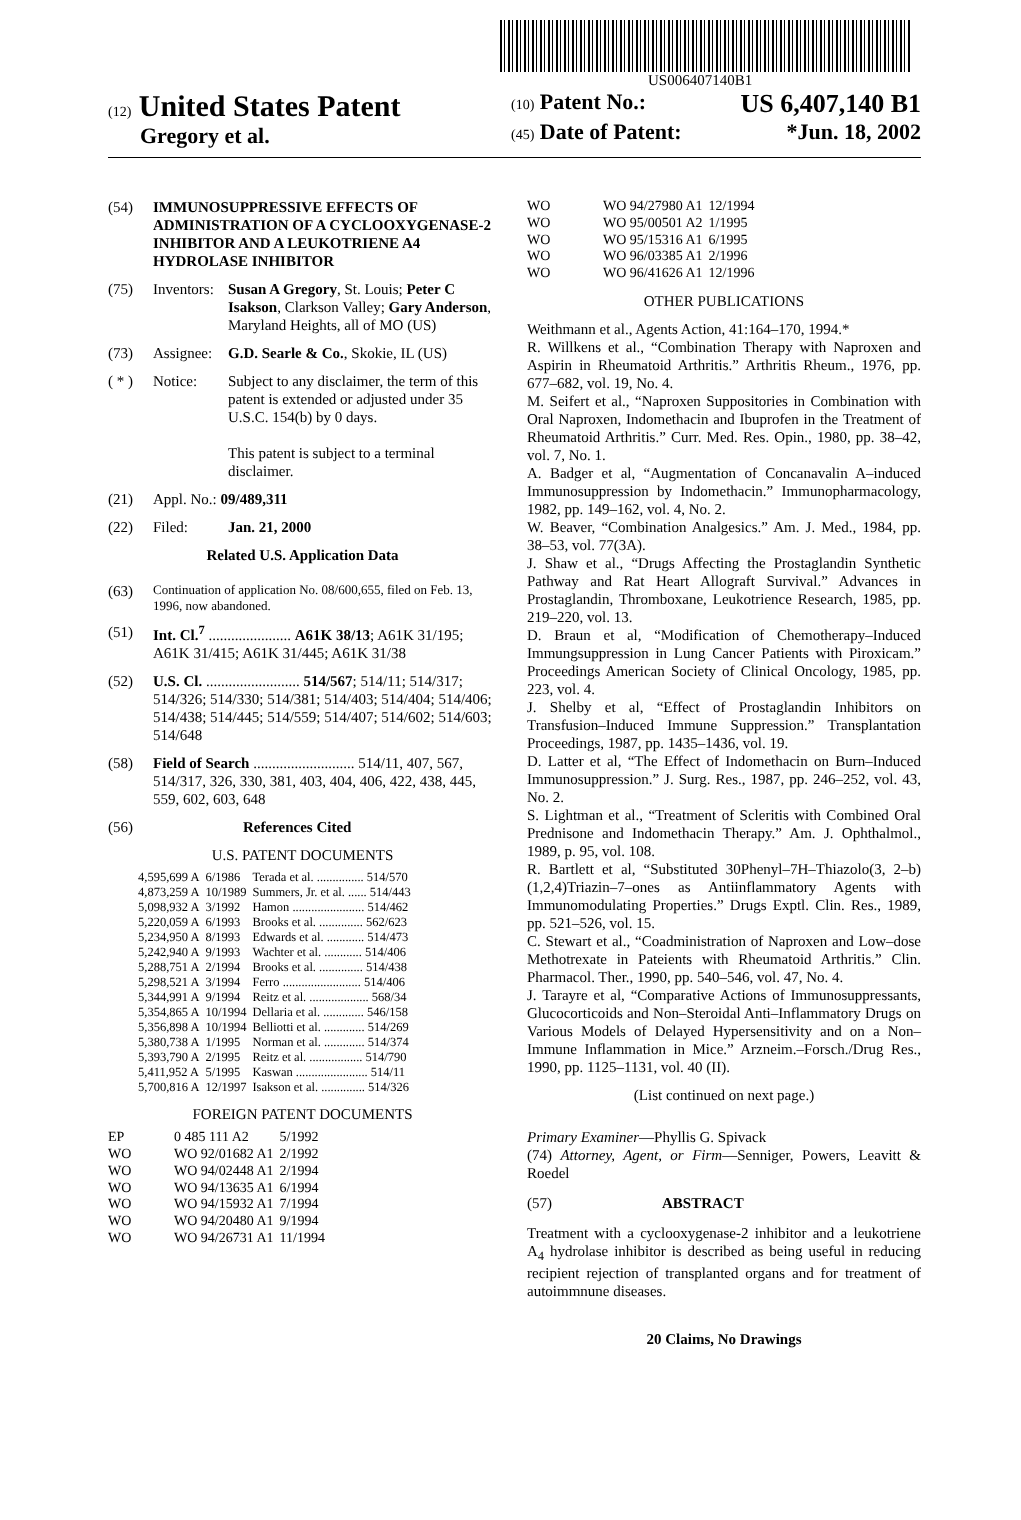US006407140B1
(12) United States Patent
Gregory et al.
(10) Patent No.: US 6,407,140 B1
(45) Date of Patent: *Jun. 18, 2002
(54) IMMUNOSUPPRESSIVE EFFECTS OF ADMINISTRATION OF A CYCLOOXYGENASE-2 INHIBITOR AND A LEUKOTRIENE A4 HYDROLASE INHIBITOR
(75) Inventors: Susan A Gregory, St. Louis; Peter C Isakson, Clarkson Valley; Gary Anderson, Maryland Heights, all of MO (US)
(73) Assignee: G.D. Searle & Co., Skokie, IL (US)
( * ) Notice: Subject to any disclaimer, the term of this patent is extended or adjusted under 35 U.S.C. 154(b) by 0 days.
This patent is subject to a terminal disclaimer.
(21) Appl. No.: 09/489,311
(22) Filed: Jan. 21, 2000
Related U.S. Application Data
(63) Continuation of application No. 08/600,655, filed on Feb. 13, 1996, now abandoned.
(51) Int. Cl.<sup>7</sup> ...................... A61K 38/13; A61K 31/195; A61K 31/415; A61K 31/445; A61K 31/38
(52) U.S. Cl. ......................... 514/567; 514/11; 514/317; 514/326; 514/330; 514/381; 514/403; 514/404; 514/406; 514/438; 514/445; 514/559; 514/407; 514/602; 514/603; 514/648
(58) Field of Search ........................... 514/11, 407, 567, 514/317, 326, 330, 381, 403, 404, 406, 422, 438, 445, 559, 602, 603, 648
(56) References Cited
U.S. PATENT DOCUMENTS
| 4,595,699 A | 6/1986 | Terada et al. ............... 514/570 |
| 4,873,259 A | 10/1989 | Summers, Jr. et al. ...... 514/443 |
| 5,098,932 A | 3/1992 | Hamon ....................... 514/462 |
| 5,220,059 A | 6/1993 | Brooks et al. .............. 562/623 |
| 5,234,950 A | 8/1993 | Edwards et al. ............ 514/473 |
| 5,242,940 A | 9/1993 | Wachter et al. ............ 514/406 |
| 5,288,751 A | 2/1994 | Brooks et al. .............. 514/438 |
| 5,298,521 A | 3/1994 | Ferro ......................... 514/406 |
| 5,344,991 A | 9/1994 | Reitz et al. ................... 568/34 |
| 5,354,865 A | 10/1994 | Dellaria et al. ............. 546/158 |
| 5,356,898 A | 10/1994 | Belliotti et al. ............. 514/269 |
| 5,380,738 A | 1/1995 | Norman et al. ............. 514/374 |
| 5,393,790 A | 2/1995 | Reitz et al. ................. 514/790 |
| 5,411,952 A | 5/1995 | Kaswan ....................... 514/11 |
| 5,700,816 A | 12/1997 | Isakson et al. .............. 514/326 |
FOREIGN PATENT DOCUMENTS
| EP | 0 485 111 A2 | 5/1992 |
| WO | WO 92/01682 A1 | 2/1992 |
| WO | WO 94/02448 A1 | 2/1994 |
| WO | WO 94/13635 A1 | 6/1994 |
| WO | WO 94/15932 A1 | 7/1994 |
| WO | WO 94/20480 A1 | 9/1994 |
| WO | WO 94/26731 A1 | 11/1994 |
| WO | WO 94/27980 A1 | 12/1994 |
| WO | WO 95/00501 A2 | 1/1995 |
| WO | WO 95/15316 A1 | 6/1995 |
| WO | WO 96/03385 A1 | 2/1996 |
| WO | WO 96/41626 A1 | 12/1996 |
OTHER PUBLICATIONS
Weithmann et al., Agents Action, 41:164–170, 1994.*
R. Willkens et al., “Combination Therapy with Naproxen and Aspirin in Rheumatoid Arthritis.” Arthritis Rheum., 1976, pp. 677–682, vol. 19, No. 4.
M. Seifert et al., “Naproxen Suppositories in Combination with Oral Naproxen, Indomethacin and Ibuprofen in the Treatment of Rheumatoid Arthritis.” Curr. Med. Res. Opin., 1980, pp. 38–42, vol. 7, No. 1.
A. Badger et al, “Augmentation of Concanavalin A–induced Immunosuppression by Indomethacin.” Immunopharmacology, 1982, pp. 149–162, vol. 4, No. 2.
W. Beaver, “Combination Analgesics.” Am. J. Med., 1984, pp. 38–53, vol. 77(3A).
J. Shaw et al., “Drugs Affecting the Prostaglandin Synthetic Pathway and Rat Heart Allograft Survival.” Advances in Prostaglandin, Thromboxane, Leukotrience Research, 1985, pp. 219–220, vol. 13.
D. Braun et al, “Modification of Chemotherapy–Induced Immungsuppression in Lung Cancer Patients with Piroxicam.” Proceedings American Society of Clinical Oncology, 1985, pp. 223, vol. 4.
J. Shelby et al, “Effect of Prostaglandin Inhibitors on Transfusion–Induced Immune Suppression.” Transplantation Proceedings, 1987, pp. 1435–1436, vol. 19.
D. Latter et al, “The Effect of Indomethacin on Burn–Induced Immunosuppression.” J. Surg. Res., 1987, pp. 246–252, vol. 43, No. 2.
S. Lightman et al., “Treatment of Scleritis with Combined Oral Prednisone and Indomethacin Therapy.” Am. J. Ophthalmol., 1989, p. 95, vol. 108.
R. Bartlett et al, “Substituted 30Phenyl–7H–Thiazolo(3, 2–b)(1,2,4)Triazin–7–ones as Antiinflammatory Agents with Immunomodulating Properties.” Drugs Exptl. Clin. Res., 1989, pp. 521–526, vol. 15.
C. Stewart et al., “Coadministration of Naproxen and Low–dose Methotrexate in Pateients with Rheumatoid Arthritis.” Clin. Pharmacol. Ther., 1990, pp. 540–546, vol. 47, No. 4.
J. Tarayre et al, “Comparative Actions of Immunosuppressants, Glucocorticoids and Non–Steroidal Anti–Inflammatory Drugs on Various Models of Delayed Hypersensitivity and on a Non–Immune Inflammation in Mice.” Arzneim.–Forsch./Drug Res., 1990, pp. 1125–1131, vol. 40 (II).
(List continued on next page.)
Primary Examiner—Phyllis G. Spivack
(74) Attorney, Agent, or Firm—Senniger, Powers, Leavitt & Roedel
(57) ABSTRACT
Treatment with a cyclooxygenase-2 inhibitor and a leukotriene A<sub>4</sub> hydrolase inhibitor is described as being useful in reducing recipient rejection of transplanted organs and for treatment of autoimmnune diseases.
20 Claims, No Drawings